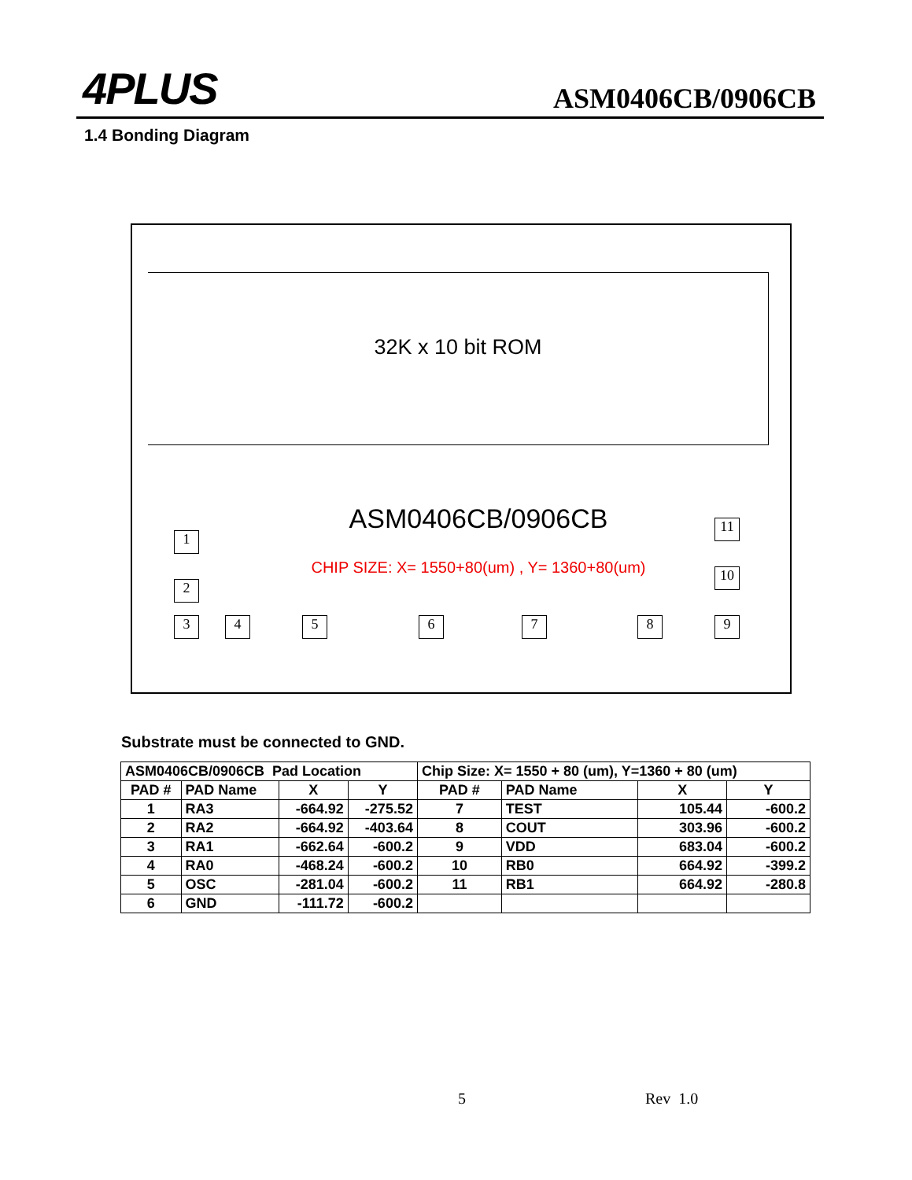4PLUS ASM0406CB/0906CB
1.4 Bonding Diagram
32K x 10 bit ROM
ASM0406CB/0906CB
CHIP SIZE: X= 1550+80(um) , Y= 1360+80(um)
1
2
3 4 5 6 7 8 9
10
11
Substrate must be connected to GND.
| ASM0406CB/0906CB Pad Location | | | | Chip Size: X= 1550 + 80 (um), Y=1360 + 80 (um) | | | |
| PAD # | PAD Name | X | Y | PAD # | PAD Name | X | Y |
| 1 | RA3 | -664.92 | -275.52 | 7 | TEST | 105.44 | -600.2 |
| 2 | RA2 | -664.92 | -403.64 | 8 | COUT | 303.96 | -600.2 |
| 3 | RA1 | -662.64 | -600.2 | 9 | VDD | 683.04 | -600.2 |
| 4 | RA0 | -468.24 | -600.2 | 10 | RB0 | 664.92 | -399.2 |
| 5 | OSC | -281.04 | -600.2 | 11 | RB1 | 664.92 | -280.8 |
| 6 | GND | -111.72 | -600.2 | | | | |
5 Rev 1.0